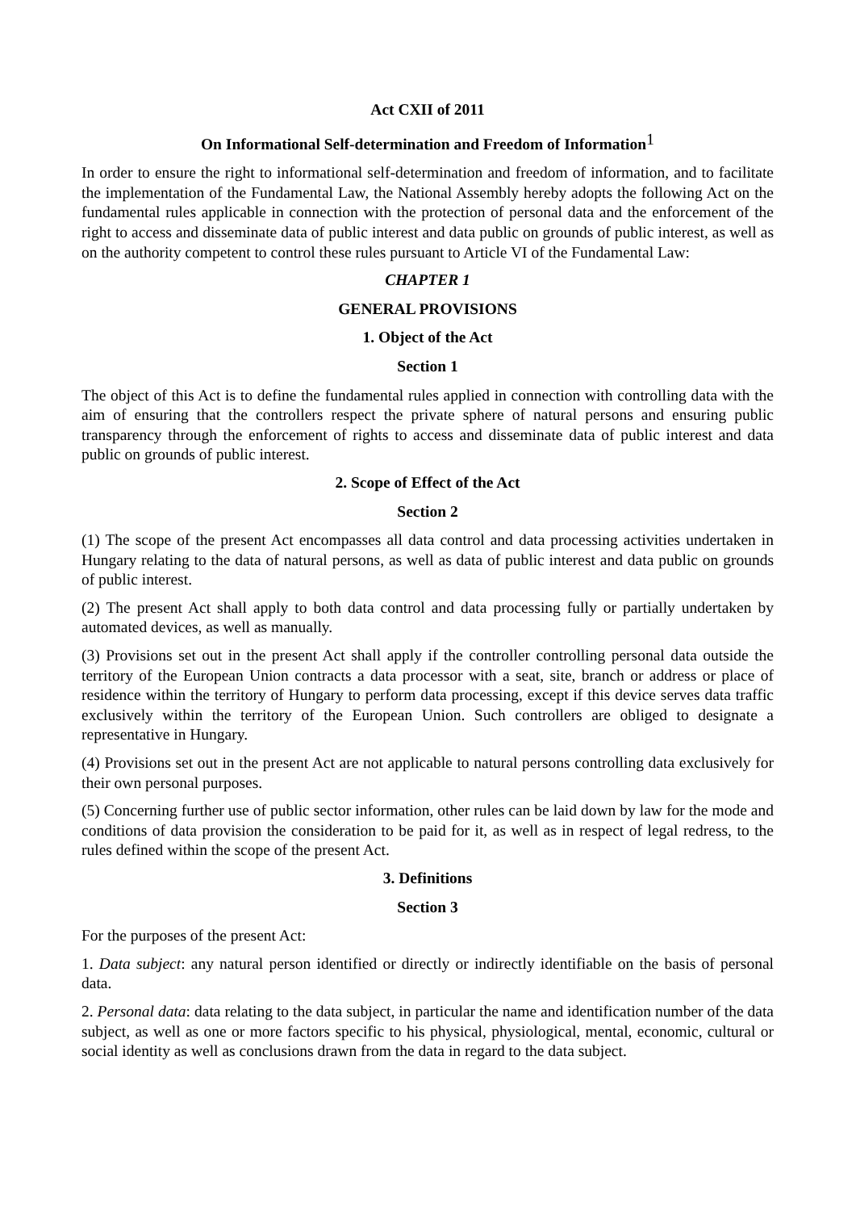Act CXII of 2011
On Informational Self-determination and Freedom of Information<sup>1</sup>
In order to ensure the right to informational self-determination and freedom of information, and to facilitate the implementation of the Fundamental Law, the National Assembly hereby adopts the following Act on the fundamental rules applicable in connection with the protection of personal data and the enforcement of the right to access and disseminate data of public interest and data public on grounds of public interest, as well as on the authority competent to control these rules pursuant to Article VI of the Fundamental Law:
CHAPTER 1
GENERAL PROVISIONS
1. Object of the Act
Section 1
The object of this Act is to define the fundamental rules applied in connection with controlling data with the aim of ensuring that the controllers respect the private sphere of natural persons and ensuring public transparency through the enforcement of rights to access and disseminate data of public interest and data public on grounds of public interest.
2. Scope of Effect of the Act
Section 2
(1) The scope of the present Act encompasses all data control and data processing activities undertaken in Hungary relating to the data of natural persons, as well as data of public interest and data public on grounds of public interest.
(2) The present Act shall apply to both data control and data processing fully or partially undertaken by automated devices, as well as manually.
(3) Provisions set out in the present Act shall apply if the controller controlling personal data outside the territory of the European Union contracts a data processor with a seat, site, branch or address or place of residence within the territory of Hungary to perform data processing, except if this device serves data traffic exclusively within the territory of the European Union. Such controllers are obliged to designate a representative in Hungary.
(4) Provisions set out in the present Act are not applicable to natural persons controlling data exclusively for their own personal purposes.
(5) Concerning further use of public sector information, other rules can be laid down by law for the mode and conditions of data provision the consideration to be paid for it, as well as in respect of legal redress, to the rules defined within the scope of the present Act.
3. Definitions
Section 3
For the purposes of the present Act:
1. Data subject: any natural person identified or directly or indirectly identifiable on the basis of personal data.
2. Personal data: data relating to the data subject, in particular the name and identification number of the data subject, as well as one or more factors specific to his physical, physiological, mental, economic, cultural or social identity as well as conclusions drawn from the data in regard to the data subject.